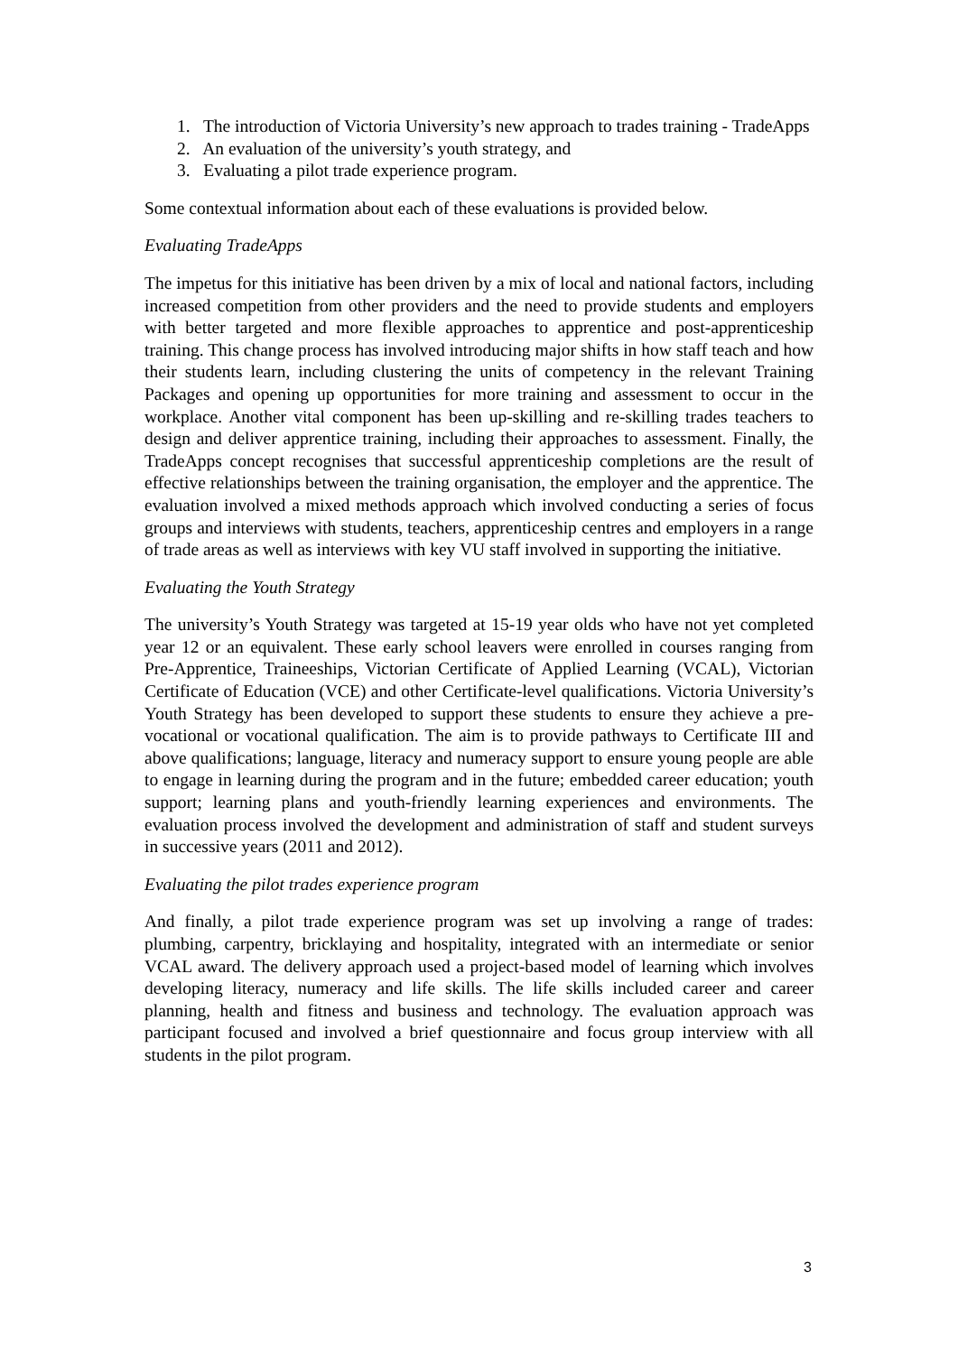1. The introduction of Victoria University’s new approach to trades training - TradeApps
2. An evaluation of the university’s youth strategy, and
3. Evaluating a pilot trade experience program.
Some contextual information about each of these evaluations is provided below.
Evaluating TradeApps
The impetus for this initiative has been driven by a mix of local and national factors, including increased competition from other providers and the need to provide students and employers with better targeted and more flexible approaches to apprentice and post-apprenticeship training. This change process has involved introducing major shifts in how staff teach and how their students learn, including clustering the units of competency in the relevant Training Packages and opening up opportunities for more training and assessment to occur in the workplace. Another vital component has been up-skilling and re-skilling trades teachers to design and deliver apprentice training, including their approaches to assessment. Finally, the TradeApps concept recognises that successful apprenticeship completions are the result of effective relationships between the training organisation, the employer and the apprentice. The evaluation involved a mixed methods approach which involved conducting a series of focus groups and interviews with students, teachers, apprenticeship centres and employers in a range of trade areas as well as interviews with key VU staff involved in supporting the initiative.
Evaluating the Youth Strategy
The university’s Youth Strategy was targeted at 15-19 year olds who have not yet completed year 12 or an equivalent. These early school leavers were enrolled in courses ranging from Pre-Apprentice, Traineeships, Victorian Certificate of Applied Learning (VCAL), Victorian Certificate of Education (VCE) and other Certificate-level qualifications. Victoria University’s Youth Strategy has been developed to support these students to ensure they achieve a pre-vocational or vocational qualification. The aim is to provide pathways to Certificate III and above qualifications; language, literacy and numeracy support to ensure young people are able to engage in learning during the program and in the future; embedded career education; youth support; learning plans and youth-friendly learning experiences and environments. The evaluation process involved the development and administration of staff and student surveys in successive years (2011 and 2012).
Evaluating the pilot trades experience program
And finally, a pilot trade experience program was set up involving a range of trades: plumbing, carpentry, bricklaying and hospitality, integrated with an intermediate or senior VCAL award. The delivery approach used a project-based model of learning which involves developing literacy, numeracy and life skills. The life skills included career and career planning, health and fitness and business and technology. The evaluation approach was participant focused and involved a brief questionnaire and focus group interview with all students in the pilot program.
3